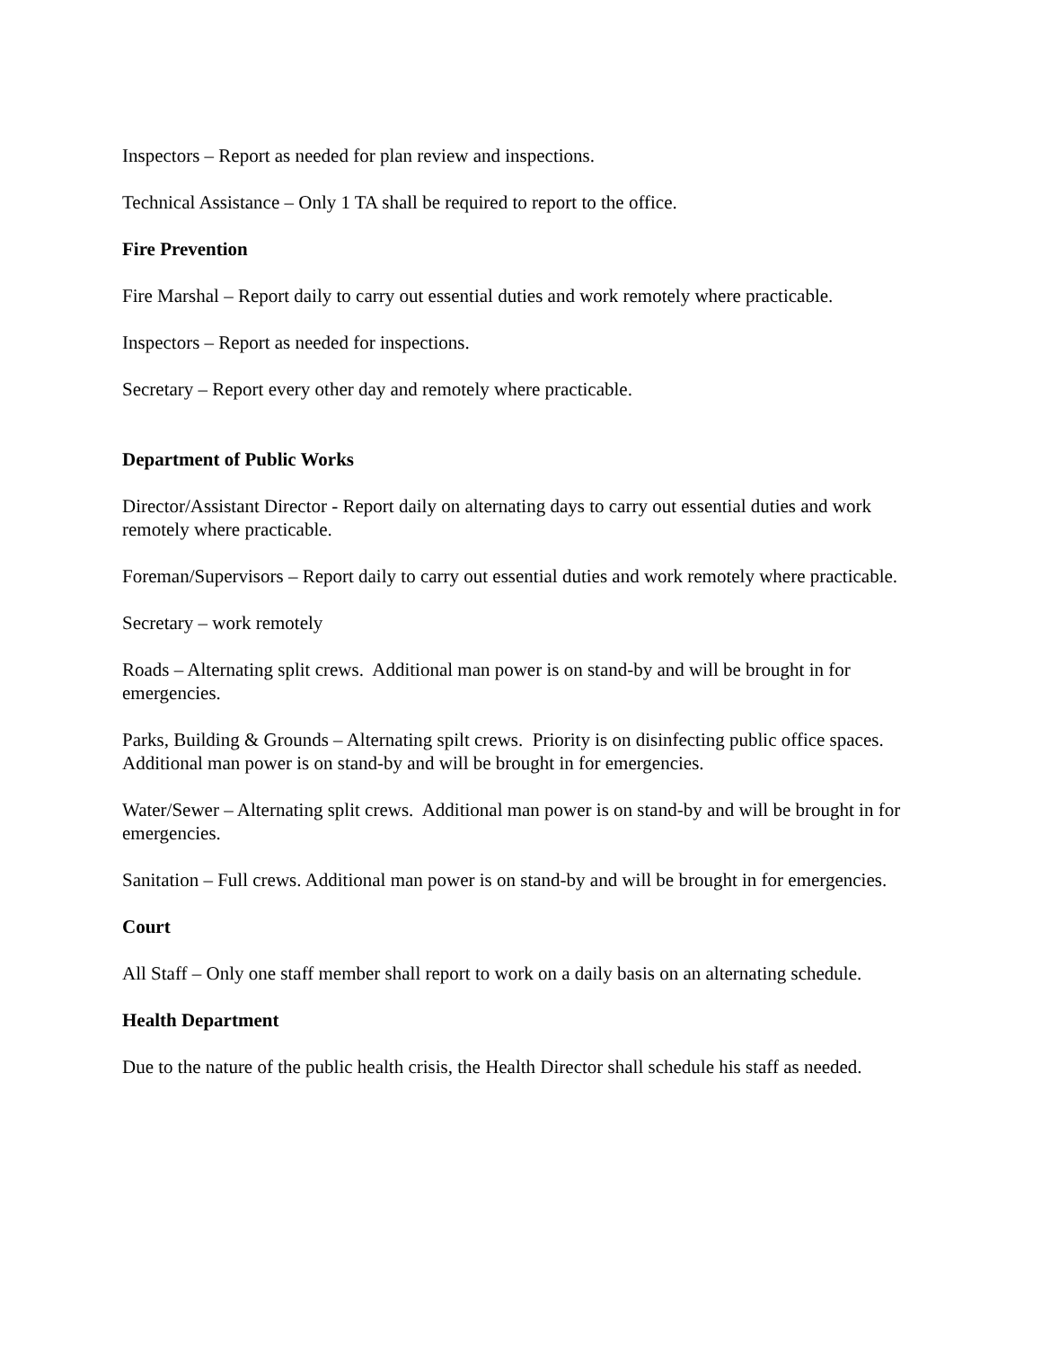Inspectors – Report as needed for plan review and inspections.
Technical Assistance – Only 1 TA shall be required to report to the office.
Fire Prevention
Fire Marshal – Report daily to carry out essential duties and work remotely where practicable.
Inspectors – Report as needed for inspections.
Secretary – Report every other day and remotely where practicable.
Department of Public Works
Director/Assistant Director - Report daily on alternating days to carry out essential duties and work remotely where practicable.
Foreman/Supervisors – Report daily to carry out essential duties and work remotely where practicable.
Secretary – work remotely
Roads – Alternating split crews. Additional man power is on stand-by and will be brought in for emergencies.
Parks, Building & Grounds – Alternating spilt crews. Priority is on disinfecting public office spaces. Additional man power is on stand-by and will be brought in for emergencies.
Water/Sewer – Alternating split crews. Additional man power is on stand-by and will be brought in for emergencies.
Sanitation – Full crews. Additional man power is on stand-by and will be brought in for emergencies.
Court
All Staff – Only one staff member shall report to work on a daily basis on an alternating schedule.
Health Department
Due to the nature of the public health crisis, the Health Director shall schedule his staff as needed.